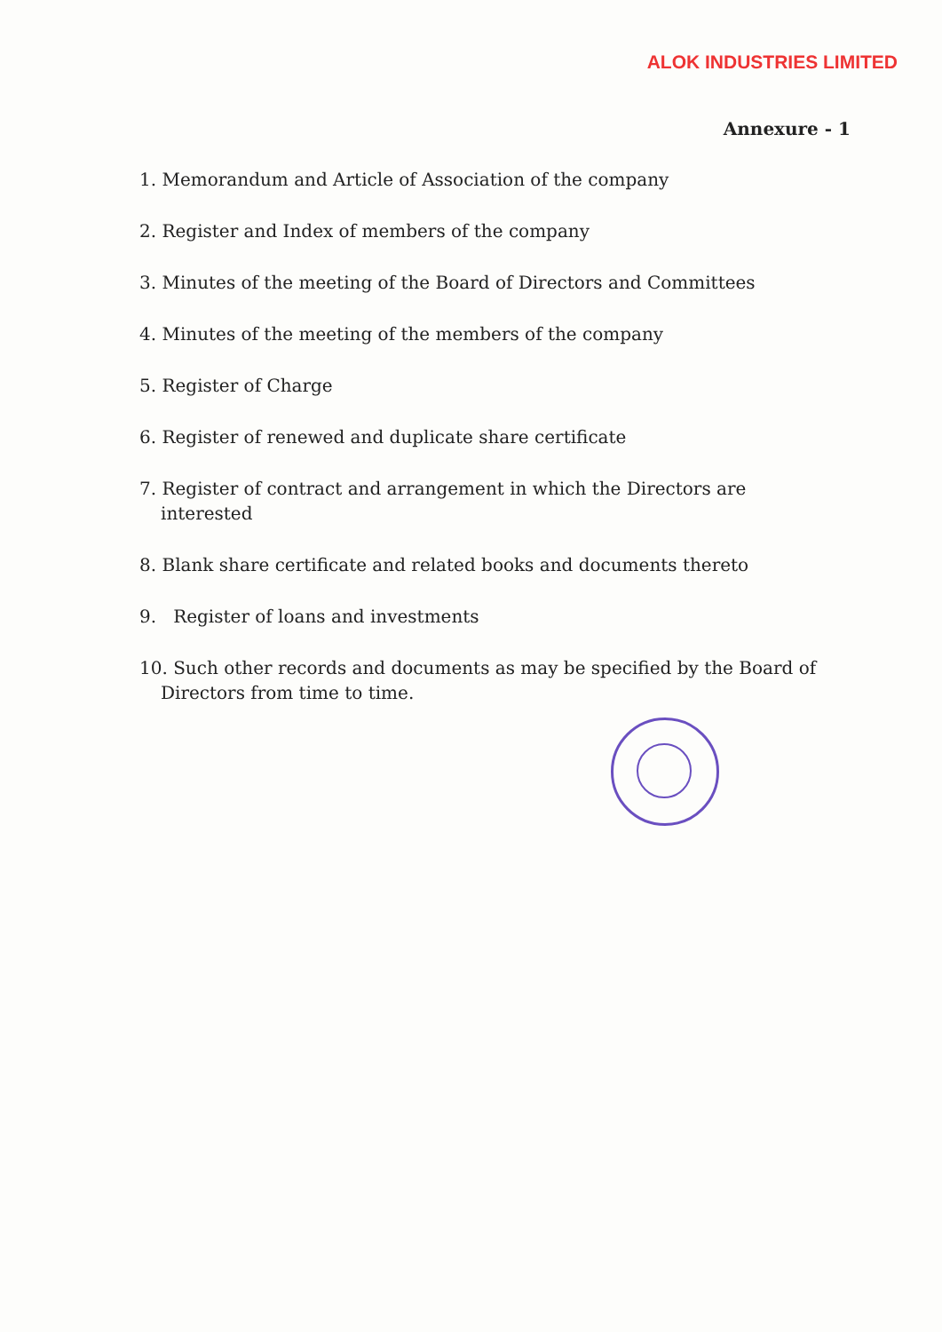ALOK INDUSTRIES LIMITED
Annexure - 1
1. Memorandum and Article of Association of the company
2. Register and Index of members of the company
3. Minutes of the meeting of the Board of Directors and Committees
4. Minutes of the meeting of the members of the company
5. Register of Charge
6. Register of renewed and duplicate share certificate
7. Register of contract and arrangement in which the Directors are
interested
8. Blank share certificate and related books and documents thereto
9. Register of loans and investments
10. Such other records and documents as may be specified by the Board of
Directors from time to time.